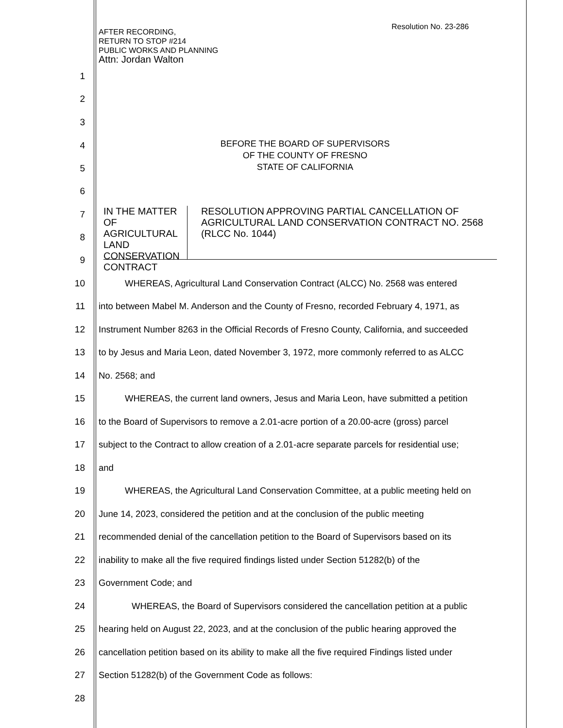Resolution No. 23-286
AFTER RECORDING,
RETURN TO STOP #214
PUBLIC WORKS AND PLANNING
Attn: Jordan Walton
1
2
3
4
5
BEFORE THE BOARD OF SUPERVISORS
OF THE COUNTY OF FRESNO
STATE OF CALIFORNIA
6
7
8
9
IN THE MATTER OF
AGRICULTURAL LAND
CONSERVATION CONTRACT
RESOLUTION APPROVING PARTIAL CANCELLATION OF AGRICULTURAL LAND CONSERVATION CONTRACT NO. 2568 (RLCC No. 1044)
10 WHEREAS, Agricultural Land Conservation Contract (ALCC) No. 2568 was entered
11
into between Mabel M. Anderson and the County of Fresno, recorded February 4, 1971, as
12
Instrument Number 8263 in the Official Records of Fresno County, California, and succeeded
13
to by Jesus and Maria Leon, dated November 3, 1972, more commonly referred to as ALCC
14 No. 2568; and
15
WHEREAS, the current land owners, Jesus and Maria Leon, have submitted a petition
16
to the Board of Supervisors to remove a 2.01-acre portion of a 20.00-acre (gross) parcel
17
subject to the Contract to allow creation of a 2.01-acre separate parcels for residential use;
18 and
19
WHEREAS, the Agricultural Land Conservation Committee, at a public meeting held on
20
June 14, 2023, considered the petition and at the conclusion of the public meeting
21
recommended denial of the cancellation petition to the Board of Supervisors based on its
22
inability to make all the five required findings listed under Section 51282(b) of the
23 Government Code; and
24
WHEREAS, the Board of Supervisors considered the cancellation petition at a public
25
hearing held on August 22, 2023, and at the conclusion of the public hearing approved the
26
cancellation petition based on its ability to make all the five required Findings listed under
27 Section 51282(b) of the Government Code as follows:
28